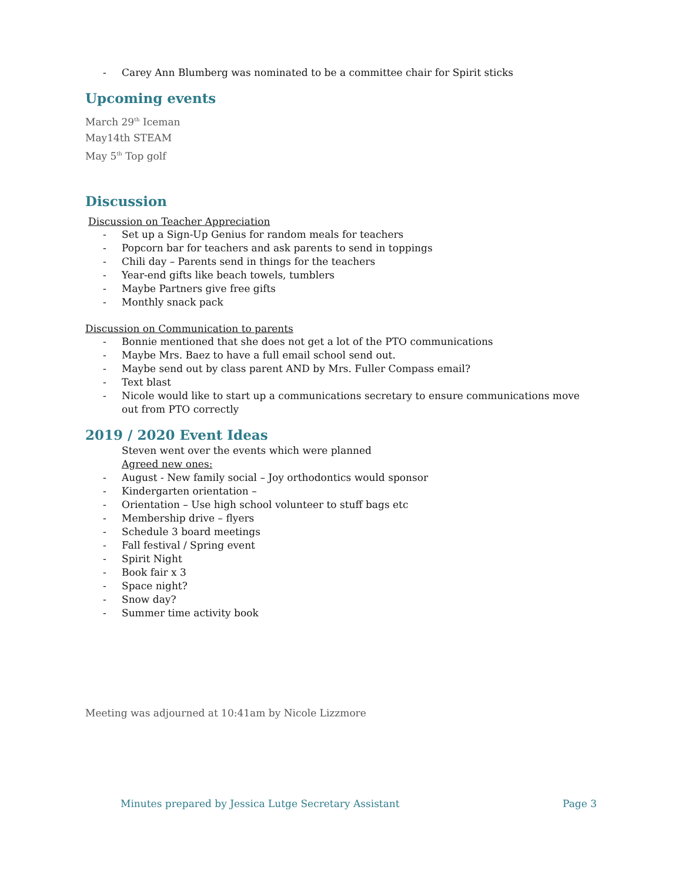- Carey Ann Blumberg was nominated to be a committee chair for Spirit sticks
Upcoming events
March 29<sup>th</sup> Iceman
May14th STEAM
May 5<sup>th</sup> Top golf
Discussion
Discussion on Teacher Appreciation
- Set up a Sign-Up Genius for random meals for teachers
- Popcorn bar for teachers and ask parents to send in toppings
- Chili day – Parents send in things for the teachers
- Year-end gifts like beach towels, tumblers
- Maybe Partners give free gifts
- Monthly snack pack
Discussion on Communication to parents
- Bonnie mentioned that she does not get a lot of the PTO communications
- Maybe Mrs. Baez to have a full email school send out.
- Maybe send out by class parent AND by Mrs. Fuller Compass email?
- Text blast
- Nicole would like to start up a communications secretary to ensure communications move out from PTO correctly
2019 / 2020 Event Ideas
Steven went over the events which were planned
Agreed new ones:
- August - New family social – Joy orthodontics would sponsor
- Kindergarten orientation –
- Orientation – Use high school volunteer to stuff bags etc
- Membership drive – flyers
- Schedule 3 board meetings
- Fall festival / Spring event
- Spirit Night
- Book fair x 3
- Space night?
- Snow day?
- Summer time activity book
Meeting was adjourned at 10:41am by Nicole Lizzmore
Minutes prepared by Jessica Lutge Secretary Assistant Page 3